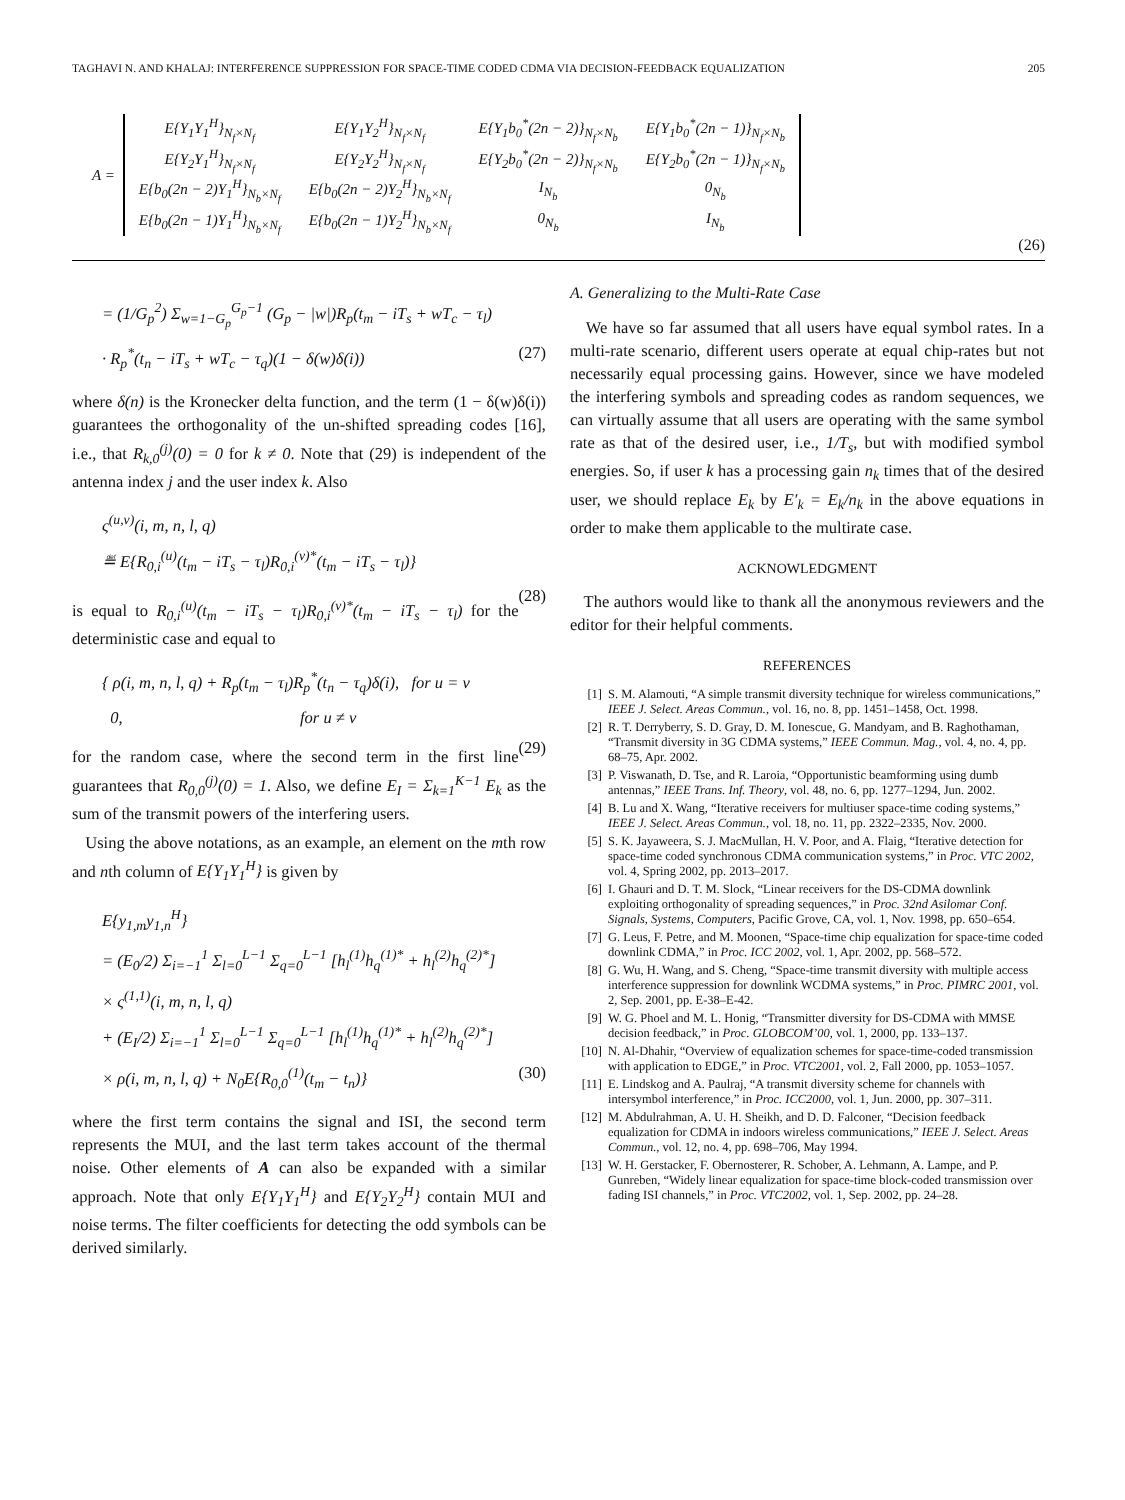TAGHAVI N. AND KHALAJ: INTERFERENCE SUPPRESSION FOR SPACE-TIME CODED CDMA VIA DECISION-FEEDBACK EQUALIZATION 205
A =
| E{Y<sub>1</sub>Y<sub>1</sub><sup>H</sup>}<sub>N<sub>f</sub>×N<sub>f</sub></sub> | E{Y<sub>1</sub>Y<sub>2</sub><sup>H</sup>}<sub>N<sub>f</sub>×N<sub>f</sub></sub> | E{Y<sub>1</sub>b<sub>0</sub><sup>*</sup>(2n − 2)}<sub>N<sub>f</sub>×N<sub>b</sub></sub> | E{Y<sub>1</sub>b<sub>0</sub><sup>*</sup>(2n − 1)}<sub>N<sub>f</sub>×N<sub>b</sub></sub> |
| E{Y<sub>2</sub>Y<sub>1</sub><sup>H</sup>}<sub>N<sub>f</sub>×N<sub>f</sub></sub> | E{Y<sub>2</sub>Y<sub>2</sub><sup>H</sup>}<sub>N<sub>f</sub>×N<sub>f</sub></sub> | E{Y<sub>2</sub>b<sub>0</sub><sup>*</sup>(2n − 2)}<sub>N<sub>f</sub>×N<sub>b</sub></sub> | E{Y<sub>2</sub>b<sub>0</sub><sup>*</sup>(2n − 1)}<sub>N<sub>f</sub>×N<sub>b</sub></sub> |
| E{b<sub>0</sub>(2n − 2)Y<sub>1</sub><sup>H</sup>}<sub>N<sub>b</sub>×N<sub>f</sub></sub> | E{b<sub>0</sub>(2n − 2)Y<sub>2</sub><sup>H</sup>}<sub>N<sub>b</sub>×N<sub>f</sub></sub> | I<sub>N<sub>b</sub></sub> | 0<sub>N<sub>b</sub></sub> |
| E{b<sub>0</sub>(2n − 1)Y<sub>1</sub><sup>H</sup>}<sub>N<sub>b</sub>×N<sub>f</sub></sub> | E{b<sub>0</sub>(2n − 1)Y<sub>2</sub><sup>H</sup>}<sub>N<sub>b</sub>×N<sub>f</sub></sub> | 0<sub>N<sub>b</sub></sub> | I<sub>N<sub>b</sub></sub> |
(26)
= (1/G<sub>p</sub><sup>2</sup>) Σ<sub>w=1−G<sub>p</sub></sub><sup>G<sub>p</sub>−1</sup> (G<sub>p</sub> − |w|)R<sub>p</sub>(t<sub>m</sub> − iT<sub>s</sub> + wT<sub>c</sub> − τ<sub>l</sub>)
· R<sub>p</sub><sup>*</sup>(t<sub>n</sub> − iT<sub>s</sub> + wT<sub>c</sub> − τ<sub>q</sub>)(1 − δ(w)δ(i)) (27)
where δ(n) is the Kronecker delta function, and the term (1 − δ(w)δ(i)) guarantees the orthogonality of the un-shifted spreading codes [16], i.e., that R<sub>k,0</sub><sup>(j)</sup>(0) = 0 for k ≠ 0. Note that (29) is independent of the antenna index j and the user index k. Also
ς<sup>(u,v)</sup>(i, m, n, l, q)
≝ E{R<sub>0,i</sub><sup>(u)</sup>(t<sub>m</sub> − iT<sub>s</sub> − τ<sub>l</sub>)R<sub>0,i</sub><sup>(v)*</sup>(t<sub>m</sub> − iT<sub>s</sub> − τ<sub>l</sub>)}
(28)
is equal to R<sub>0,i</sub><sup>(u)</sup>(t<sub>m</sub> − iT<sub>s</sub> − τ<sub>l</sub>)R<sub>0,i</sub><sup>(v)*</sup>(t<sub>m</sub> − iT<sub>s</sub> − τ<sub>l</sub>) for the deterministic case and equal to
{ ρ(i, m, n, l, q) + R<sub>p</sub>(t<sub>m</sub> − τ<sub>l</sub>)R<sub>p</sub><sup>*</sup>(t<sub>n</sub> − τ<sub>q</sub>)δ(i), for u = v
0, for u ≠ v
(29)
for the random case, where the second term in the first line guarantees that R<sub>0,0</sub><sup>(j)</sup>(0) = 1. Also, we define E<sub>I</sub> = Σ<sub>k=1</sub><sup>K−1</sup> E<sub>k</sub> as the sum of the transmit powers of the interfering users.
Using the above notations, as an example, an element on the mth row and nth column of E{Y<sub>1</sub>Y<sub>1</sub><sup>H</sup>} is given by
E{y<sub>1,m</sub>y<sub>1,n</sub><sup>H</sup>}
= (E<sub>0</sub>/2) Σ<sub>i=−1</sub><sup>1</sup> Σ<sub>l=0</sub><sup>L−1</sup> Σ<sub>q=0</sub><sup>L−1</sup> [h<sub>l</sub><sup>(1)</sup>h<sub>q</sub><sup>(1)*</sup> + h<sub>l</sub><sup>(2)</sup>h<sub>q</sub><sup>(2)*</sup>]
× ς<sup>(1,1)</sup>(i, m, n, l, q)
+ (E<sub>I</sub>/2) Σ<sub>i=−1</sub><sup>1</sup> Σ<sub>l=0</sub><sup>L−1</sup> Σ<sub>q=0</sub><sup>L−1</sup> [h<sub>l</sub><sup>(1)</sup>h<sub>q</sub><sup>(1)*</sup> + h<sub>l</sub><sup>(2)</sup>h<sub>q</sub><sup>(2)*</sup>]
× ρ(i, m, n, l, q) + N<sub>0</sub>E{R<sub>0,0</sub><sup>(1)</sup>(t<sub>m</sub> − t<sub>n</sub>)} (30)
where the first term contains the signal and ISI, the second term represents the MUI, and the last term takes account of the thermal noise. Other elements of A can also be expanded with a similar approach. Note that only E{Y<sub>1</sub>Y<sub>1</sub><sup>H</sup>} and E{Y<sub>2</sub>Y<sub>2</sub><sup>H</sup>} contain MUI and noise terms. The filter coefficients for detecting the odd symbols can be derived similarly.
A. Generalizing to the Multi-Rate Case
We have so far assumed that all users have equal symbol rates. In a multi-rate scenario, different users operate at equal chip-rates but not necessarily equal processing gains. However, since we have modeled the interfering symbols and spreading codes as random sequences, we can virtually assume that all users are operating with the same symbol rate as that of the desired user, i.e., 1/T<sub>s</sub>, but with modified symbol energies. So, if user k has a processing gain n<sub>k</sub> times that of the desired user, we should replace E<sub>k</sub> by E′<sub>k</sub> = E<sub>k</sub>/n<sub>k</sub> in the above equations in order to make them applicable to the multirate case.
ACKNOWLEDGMENT
The authors would like to thank all the anonymous reviewers and the editor for their helpful comments.
REFERENCES
[1] S. M. Alamouti, “A simple transmit diversity technique for wireless communications,” IEEE J. Select. Areas Commun., vol. 16, no. 8, pp. 1451–1458, Oct. 1998.
[2] R. T. Derryberry, S. D. Gray, D. M. Ionescue, G. Mandyam, and B. Raghothaman, “Transmit diversity in 3G CDMA systems,” IEEE Commun. Mag., vol. 4, no. 4, pp. 68–75, Apr. 2002.
[3] P. Viswanath, D. Tse, and R. Laroia, “Opportunistic beamforming using dumb antennas,” IEEE Trans. Inf. Theory, vol. 48, no. 6, pp. 1277–1294, Jun. 2002.
[4] B. Lu and X. Wang, “Iterative receivers for multiuser space-time coding systems,” IEEE J. Select. Areas Commun., vol. 18, no. 11, pp. 2322–2335, Nov. 2000.
[5] S. K. Jayaweera, S. J. MacMullan, H. V. Poor, and A. Flaig, “Iterative detection for space-time coded synchronous CDMA communication systems,” in Proc. VTC 2002, vol. 4, Spring 2002, pp. 2013–2017.
[6] I. Ghauri and D. T. M. Slock, “Linear receivers for the DS-CDMA downlink exploiting orthogonality of spreading sequences,” in Proc. 32nd Asilomar Conf. Signals, Systems, Computers, Pacific Grove, CA, vol. 1, Nov. 1998, pp. 650–654.
[7] G. Leus, F. Petre, and M. Moonen, “Space-time chip equalization for space-time coded downlink CDMA,” in Proc. ICC 2002, vol. 1, Apr. 2002, pp. 568–572.
[8] G. Wu, H. Wang, and S. Cheng, “Space-time transmit diversity with multiple access interference suppression for downlink WCDMA systems,” in Proc. PIMRC 2001, vol. 2, Sep. 2001, pp. E-38–E-42.
[9] W. G. Phoel and M. L. Honig, “Transmitter diversity for DS-CDMA with MMSE decision feedback,” in Proc. GLOBCOM’00, vol. 1, 2000, pp. 133–137.
[10] N. Al-Dhahir, “Overview of equalization schemes for space-time-coded transmission with application to EDGE,” in Proc. VTC2001, vol. 2, Fall 2000, pp. 1053–1057.
[11] E. Lindskog and A. Paulraj, “A transmit diversity scheme for channels with intersymbol interference,” in Proc. ICC2000, vol. 1, Jun. 2000, pp. 307–311.
[12] M. Abdulrahman, A. U. H. Sheikh, and D. D. Falconer, “Decision feedback equalization for CDMA in indoors wireless communications,” IEEE J. Select. Areas Commun., vol. 12, no. 4, pp. 698–706, May 1994.
[13] W. H. Gerstacker, F. Obernosterer, R. Schober, A. Lehmann, A. Lampe, and P. Gunreben, “Widely linear equalization for space-time block-coded transmission over fading ISI channels,” in Proc. VTC2002, vol. 1, Sep. 2002, pp. 24–28.